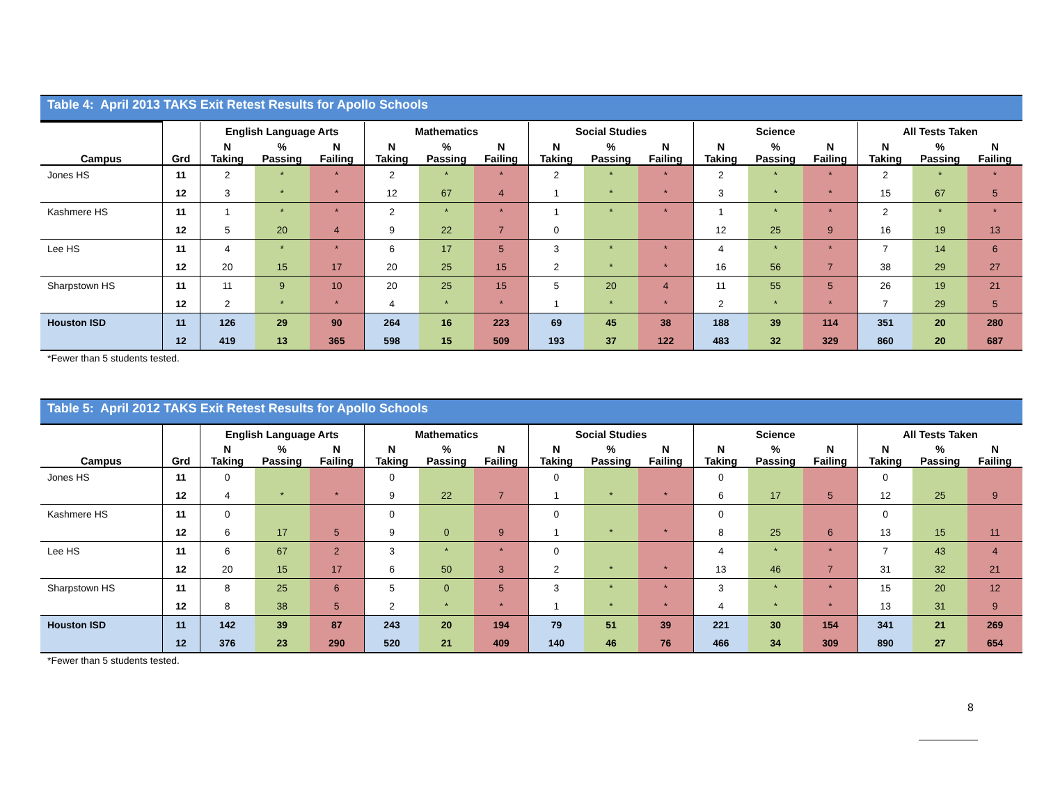Table 4: April 2013 TAKS Exit Retest Results for Apollo Schools
| | | English Language Arts | | | Mathematics | | | Social Studies | | | Science | | | All Tests Taken | | |
| --- | --- | --- | --- | --- | --- | --- | --- | --- | --- | --- | --- | --- | --- | --- | --- | --- |
| Campus | Grd | N Taking | % Passing | N Failing | N Taking | % Passing | N Failing | N Taking | % Passing | N Failing | N Taking | % Passing | N Failing | N Taking | % Passing | N Failing |
| Jones HS | 11 | 2 | * | * | 2 | * | * | 2 | * | * | 2 | * | * | 2 | * | * |
| | 12 | 3 | * | * | 12 | 67 | 4 | 1 | * | * | 3 | * | * | 15 | 67 | 5 |
| Kashmere HS | 11 | 1 | * | * | 2 | * | * | 1 | * | * | 1 | * | * | 2 | * | * |
| | 12 | 5 | 20 | 4 | 9 | 22 | 7 | 0 | | | 12 | 25 | 9 | 16 | 19 | 13 |
| Lee HS | 11 | 4 | * | * | 6 | 17 | 5 | 3 | * | * | 4 | * | * | 7 | 14 | 6 |
| | 12 | 20 | 15 | 17 | 20 | 25 | 15 | 2 | * | * | 16 | 56 | 7 | 38 | 29 | 27 |
| Sharpstown HS | 11 | 11 | 9 | 10 | 20 | 25 | 15 | 5 | 20 | 4 | 11 | 55 | 5 | 26 | 19 | 21 |
| | 12 | 2 | * | * | 4 | * | * | 1 | * | * | 2 | * | * | 7 | 29 | 5 |
| Houston ISD | 11 | 126 | 29 | 90 | 264 | 16 | 223 | 69 | 45 | 38 | 188 | 39 | 114 | 351 | 20 | 280 |
| | 12 | 419 | 13 | 365 | 598 | 15 | 509 | 193 | 37 | 122 | 483 | 32 | 329 | 860 | 20 | 687 |
*Fewer than 5 students tested.
Table 5: April 2012 TAKS Exit Retest Results for Apollo Schools
| | | English Language Arts | | | Mathematics | | | Social Studies | | | Science | | | All Tests Taken | | |
| --- | --- | --- | --- | --- | --- | --- | --- | --- | --- | --- | --- | --- | --- | --- | --- | --- |
| Campus | Grd | N Taking | % Passing | N Failing | N Taking | % Passing | N Failing | N Taking | % Passing | N Failing | N Taking | % Passing | N Failing | N Taking | % Passing | N Failing |
| Jones HS | 11 | 0 | | | 0 | | | 0 | | | 0 | | | 0 | | |
| | 12 | 4 | * | * | 9 | 22 | 7 | 1 | * | * | 6 | 17 | 5 | 12 | 25 | 9 |
| Kashmere HS | 11 | 0 | | | 0 | | | 0 | | | 0 | | | 0 | | |
| | 12 | 6 | 17 | 5 | 9 | 0 | 9 | 1 | * | * | 8 | 25 | 6 | 13 | 15 | 11 |
| Lee HS | 11 | 6 | 67 | 2 | 3 | * | * | 0 | | | 4 | * | * | 7 | 43 | 4 |
| | 12 | 20 | 15 | 17 | 6 | 50 | 3 | 2 | * | * | 13 | 46 | 7 | 31 | 32 | 21 |
| Sharpstown HS | 11 | 8 | 25 | 6 | 5 | 0 | 5 | 3 | * | * | 3 | * | * | 15 | 20 | 12 |
| | 12 | 8 | 38 | 5 | 2 | * | * | 1 | * | * | 4 | * | * | 13 | 31 | 9 |
| Houston ISD | 11 | 142 | 39 | 87 | 243 | 20 | 194 | 79 | 51 | 39 | 221 | 30 | 154 | 341 | 21 | 269 |
| | 12 | 376 | 23 | 290 | 520 | 21 | 409 | 140 | 46 | 76 | 466 | 34 | 309 | 890 | 27 | 654 |
*Fewer than 5 students tested.
8